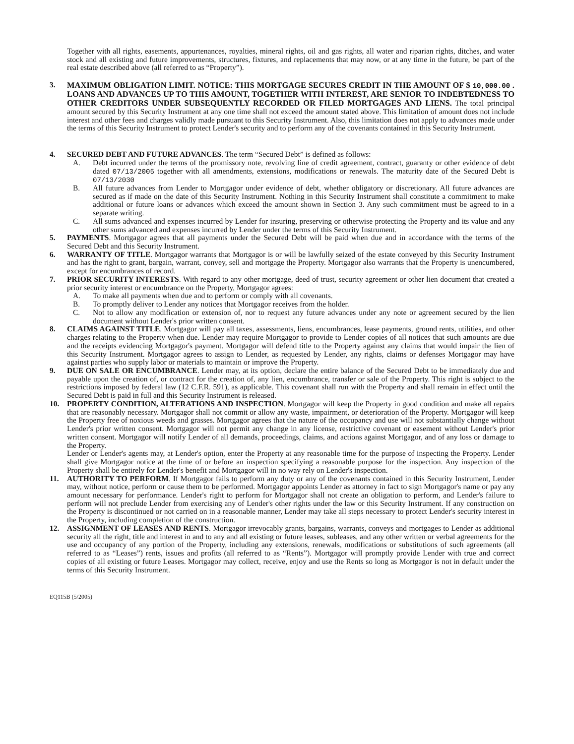Together with all rights, easements, appurtenances, royalties, mineral rights, oil and gas rights, all water and riparian rights, ditches, and water stock and all existing and future improvements, structures, fixtures, and replacements that may now, or at any time in the future, be part of the real estate described above (all referred to as “Property”).
3. MAXIMUM OBLIGATION LIMIT. NOTICE: THIS MORTGAGE SECURES CREDIT IN THE AMOUNT OF $ 10,000.00 . LOANS AND ADVANCES UP TO THIS AMOUNT, TOGETHER WITH INTEREST, ARE SENIOR TO INDEBTEDNESS TO OTHER CREDITORS UNDER SUBSEQUENTLY RECORDED OR FILED MORTGAGES AND LIENS. The total principal amount secured by this Security Instrument at any one time shall not exceed the amount stated above. This limitation of amount does not include interest and other fees and charges validly made pursuant to this Security Instrument. Also, this limitation does not apply to advances made under the terms of this Security Instrument to protect Lender's security and to perform any of the covenants contained in this Security Instrument.
4. SECURED DEBT AND FUTURE ADVANCES. The term “Secured Debt” is defined as follows:
A. Debt incurred under the terms of the promissory note, revolving line of credit agreement, contract, guaranty or other evidence of debt dated 07/13/2005 together with all amendments, extensions, modifications or renewals. The maturity date of the Secured Debt is 07/13/2030
B. All future advances from Lender to Mortgagor under evidence of debt, whether obligatory or discretionary. All future advances are secured as if made on the date of this Security Instrument. Nothing in this Security Instrument shall constitute a commitment to make additional or future loans or advances which exceed the amount shown in Section 3. Any such commitment must be agreed to in a separate writing.
C. All sums advanced and expenses incurred by Lender for insuring, preserving or otherwise protecting the Property and its value and any other sums advanced and expenses incurred by Lender under the terms of this Security Instrument.
5. PAYMENTS. Mortgagor agrees that all payments under the Secured Debt will be paid when due and in accordance with the terms of the Secured Debt and this Security Instrument.
6. WARRANTY OF TITLE. Mortgagor warrants that Mortgagor is or will be lawfully seized of the estate conveyed by this Security Instrument and has the right to grant, bargain, warrant, convey, sell and mortgage the Property. Mortgagor also warrants that the Property is unencumbered, except for encumbrances of record.
7. PRIOR SECURITY INTERESTS. With regard to any other mortgage, deed of trust, security agreement or other lien document that created a prior security interest or encumbrance on the Property, Mortgagor agrees:
A. To make all payments when due and to perform or comply with all covenants.
B. To promptly deliver to Lender any notices that Mortgagor receives from the holder.
C. Not to allow any modification or extension of, nor to request any future advances under any note or agreement secured by the lien document without Lender's prior written consent.
8. CLAIMS AGAINST TITLE. Mortgagor will pay all taxes, assessments, liens, encumbrances, lease payments, ground rents, utilities, and other charges relating to the Property when due. Lender may require Mortgagor to provide to Lender copies of all notices that such amounts are due and the receipts evidencing Mortgagor's payment. Mortgagor will defend title to the Property against any claims that would impair the lien of this Security Instrument. Mortgagor agrees to assign to Lender, as requested by Lender, any rights, claims or defenses Mortgagor may have against parties who supply labor or materials to maintain or improve the Property.
9. DUE ON SALE OR ENCUMBRANCE. Lender may, at its option, declare the entire balance of the Secured Debt to be immediately due and payable upon the creation of, or contract for the creation of, any lien, encumbrance, transfer or sale of the Property. This right is subject to the restrictions imposed by federal law (12 C.F.R. 591), as applicable. This covenant shall run with the Property and shall remain in effect until the Secured Debt is paid in full and this Security Instrument is released.
10. PROPERTY CONDITION, ALTERATIONS AND INSPECTION. Mortgagor will keep the Property in good condition and make all repairs that are reasonably necessary. Mortgagor shall not commit or allow any waste, impairment, or deterioration of the Property. Mortgagor will keep the Property free of noxious weeds and grasses. Mortgagor agrees that the nature of the occupancy and use will not substantially change without Lender's prior written consent. Mortgagor will not permit any change in any license, restrictive covenant or easement without Lender's prior written consent. Mortgagor will notify Lender of all demands, proceedings, claims, and actions against Mortgagor, and of any loss or damage to the Property.
Lender or Lender's agents may, at Lender's option, enter the Property at any reasonable time for the purpose of inspecting the Property. Lender shall give Mortgagor notice at the time of or before an inspection specifying a reasonable purpose for the inspection. Any inspection of the Property shall be entirely for Lender's benefit and Mortgagor will in no way rely on Lender's inspection.
11. AUTHORITY TO PERFORM. If Mortgagor fails to perform any duty or any of the covenants contained in this Security Instrument, Lender may, without notice, perform or cause them to be performed. Mortgagor appoints Lender as attorney in fact to sign Mortgagor's name or pay any amount necessary for performance. Lender's right to perform for Mortgagor shall not create an obligation to perform, and Lender's failure to perform will not preclude Lender from exercising any of Lender's other rights under the law or this Security Instrument. If any construction on the Property is discontinued or not carried on in a reasonable manner, Lender may take all steps necessary to protect Lender's security interest in the Property, including completion of the construction.
12. ASSIGNMENT OF LEASES AND RENTS. Mortgagor irrevocably grants, bargains, warrants, conveys and mortgages to Lender as additional security all the right, title and interest in and to any and all existing or future leases, subleases, and any other written or verbal agreements for the use and occupancy of any portion of the Property, including any extensions, renewals, modifications or substitutions of such agreements (all referred to as “Leases”) rents, issues and profits (all referred to as “Rents”). Mortgagor will promptly provide Lender with true and correct copies of all existing or future Leases. Mortgagor may collect, receive, enjoy and use the Rents so long as Mortgagor is not in default under the terms of this Security Instrument.
EQ115B (5/2005)